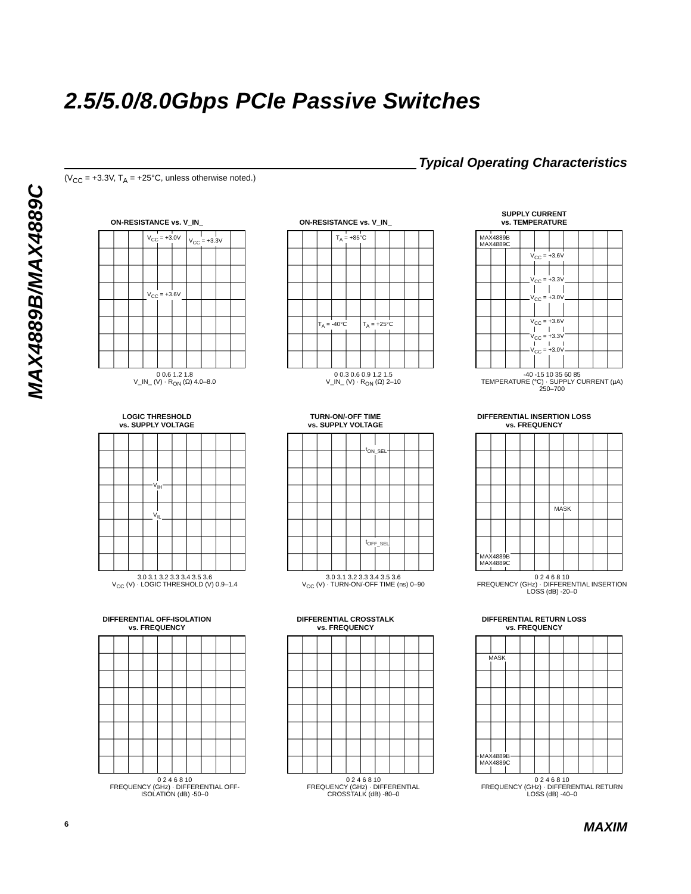MAX4889B/MAX4889C
2.5/5.0/8.0Gbps PCIe Passive Switches
Typical Operating Characteristics
(V<sub>CC</sub> = +3.3V, T<sub>A</sub> = +25°C, unless otherwise noted.)
ON-RESISTANCE vs. V_IN_
V<sub>CC</sub> = +3.0V V<sub>CC</sub> = +3.3V
V<sub>CC</sub> = +3.6V
0 0.6 1.2 1.8
V_IN_ (V) · R<sub>ON</sub> (Ω) 4.0–8.0
ON-RESISTANCE vs. V_IN_
T<sub>A</sub> = +85°C
T<sub>A</sub> = -40°C T<sub>A</sub> = +25°C
0 0.3 0.6 0.9 1.2 1.5
V_IN_ (V) · R<sub>ON</sub> (Ω) 2–10
SUPPLY CURRENT
vs. TEMPERATURE
MAX4889B
MAX4889C
V<sub>CC</sub> = +3.6V
V<sub>CC</sub> = +3.3V
V<sub>CC</sub> = +3.0V
V<sub>CC</sub> = +3.6V
V<sub>CC</sub> = +3.3V
V<sub>CC</sub> = +3.0V
-40 -15 10 35 60 85
TEMPERATURE (°C) · SUPPLY CURRENT (µA) 250–700
LOGIC THRESHOLD
vs. SUPPLY VOLTAGE
V<sub>IH</sub>
V<sub>IL</sub>
3.0 3.1 3.2 3.3 3.4 3.5 3.6
V<sub>CC</sub> (V) · LOGIC THRESHOLD (V) 0.9–1.4
TURN-ON/-OFF TIME
vs. SUPPLY VOLTAGE
t<sub>ON_SEL</sub>
t<sub>OFF_SEL</sub>
3.0 3.1 3.2 3.3 3.4 3.5 3.6
V<sub>CC</sub> (V) · TURN-ON/-OFF TIME (ns) 0–90
DIFFERENTIAL INSERTION LOSS
vs. FREQUENCY
MASK
MAX4889B
MAX4889C
0 2 4 6 8 10
FREQUENCY (GHz) · DIFFERENTIAL INSERTION LOSS (dB) -20–0
DIFFERENTIAL OFF-ISOLATION
vs. FREQUENCY
0 2 4 6 8 10
FREQUENCY (GHz) · DIFFERENTIAL OFF-ISOLATION (dB) -50–0
DIFFERENTIAL CROSSTALK
vs. FREQUENCY
0 2 4 6 8 10
FREQUENCY (GHz) · DIFFERENTIAL CROSSTALK (dB) -80–0
DIFFERENTIAL RETURN LOSS
vs. FREQUENCY
MASK
MAX4889B
MAX4889C
0 2 4 6 8 10
FREQUENCY (GHz) · DIFFERENTIAL RETURN LOSS (dB) -40–0
6 MAXIM